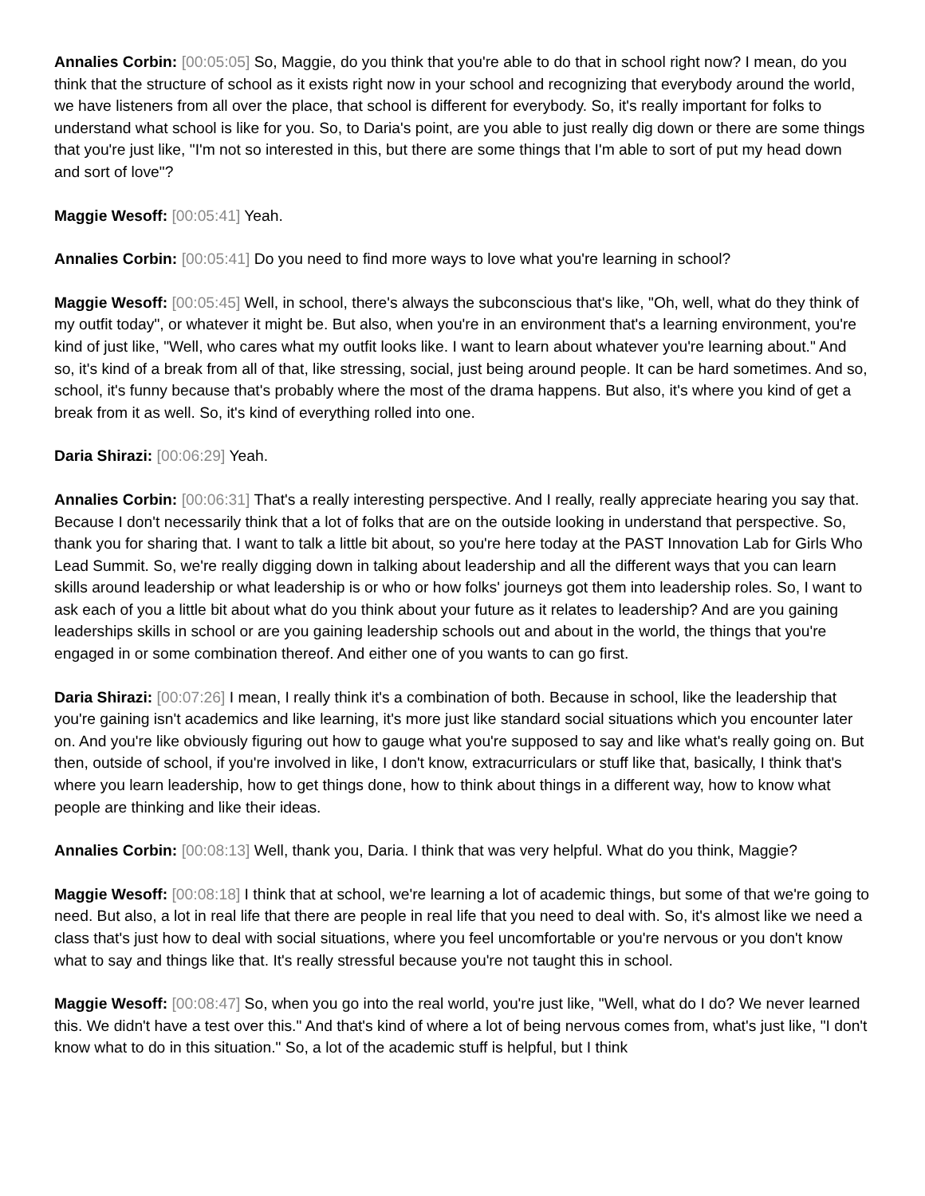Annalies Corbin: [00:05:05] So, Maggie, do you think that you're able to do that in school right now? I mean, do you think that the structure of school as it exists right now in your school and recognizing that everybody around the world, we have listeners from all over the place, that school is different for everybody. So, it's really important for folks to understand what school is like for you. So, to Daria's point, are you able to just really dig down or there are some things that you're just like, "I'm not so interested in this, but there are some things that I'm able to sort of put my head down and sort of love"?
Maggie Wesoff: [00:05:41] Yeah.
Annalies Corbin: [00:05:41] Do you need to find more ways to love what you're learning in school?
Maggie Wesoff: [00:05:45] Well, in school, there's always the subconscious that's like, "Oh, well, what do they think of my outfit today", or whatever it might be. But also, when you're in an environment that's a learning environment, you're kind of just like, "Well, who cares what my outfit looks like. I want to learn about whatever you're learning about." And so, it's kind of a break from all of that, like stressing, social, just being around people. It can be hard sometimes. And so, school, it's funny because that's probably where the most of the drama happens. But also, it's where you kind of get a break from it as well. So, it's kind of everything rolled into one.
Daria Shirazi: [00:06:29] Yeah.
Annalies Corbin: [00:06:31] That's a really interesting perspective. And I really, really appreciate hearing you say that. Because I don't necessarily think that a lot of folks that are on the outside looking in understand that perspective. So, thank you for sharing that. I want to talk a little bit about, so you're here today at the PAST Innovation Lab for Girls Who Lead Summit. So, we're really digging down in talking about leadership and all the different ways that you can learn skills around leadership or what leadership is or who or how folks' journeys got them into leadership roles. So, I want to ask each of you a little bit about what do you think about your future as it relates to leadership? And are you gaining leaderships skills in school or are you gaining leadership schools out and about in the world, the things that you're engaged in or some combination thereof. And either one of you wants to can go first.
Daria Shirazi: [00:07:26] I mean, I really think it's a combination of both. Because in school, like the leadership that you're gaining isn't academics and like learning, it's more just like standard social situations which you encounter later on. And you're like obviously figuring out how to gauge what you're supposed to say and like what's really going on. But then, outside of school, if you're involved in like, I don't know, extracurriculars or stuff like that, basically, I think that's where you learn leadership, how to get things done, how to think about things in a different way, how to know what people are thinking and like their ideas.
Annalies Corbin: [00:08:13] Well, thank you, Daria. I think that was very helpful. What do you think, Maggie?
Maggie Wesoff: [00:08:18] I think that at school, we're learning a lot of academic things, but some of that we're going to need. But also, a lot in real life that there are people in real life that you need to deal with. So, it's almost like we need a class that's just how to deal with social situations, where you feel uncomfortable or you're nervous or you don't know what to say and things like that. It's really stressful because you're not taught this in school.
Maggie Wesoff: [00:08:47] So, when you go into the real world, you're just like, "Well, what do I do? We never learned this. We didn't have a test over this." And that's kind of where a lot of being nervous comes from, what's just like, "I don't know what to do in this situation." So, a lot of the academic stuff is helpful, but I think